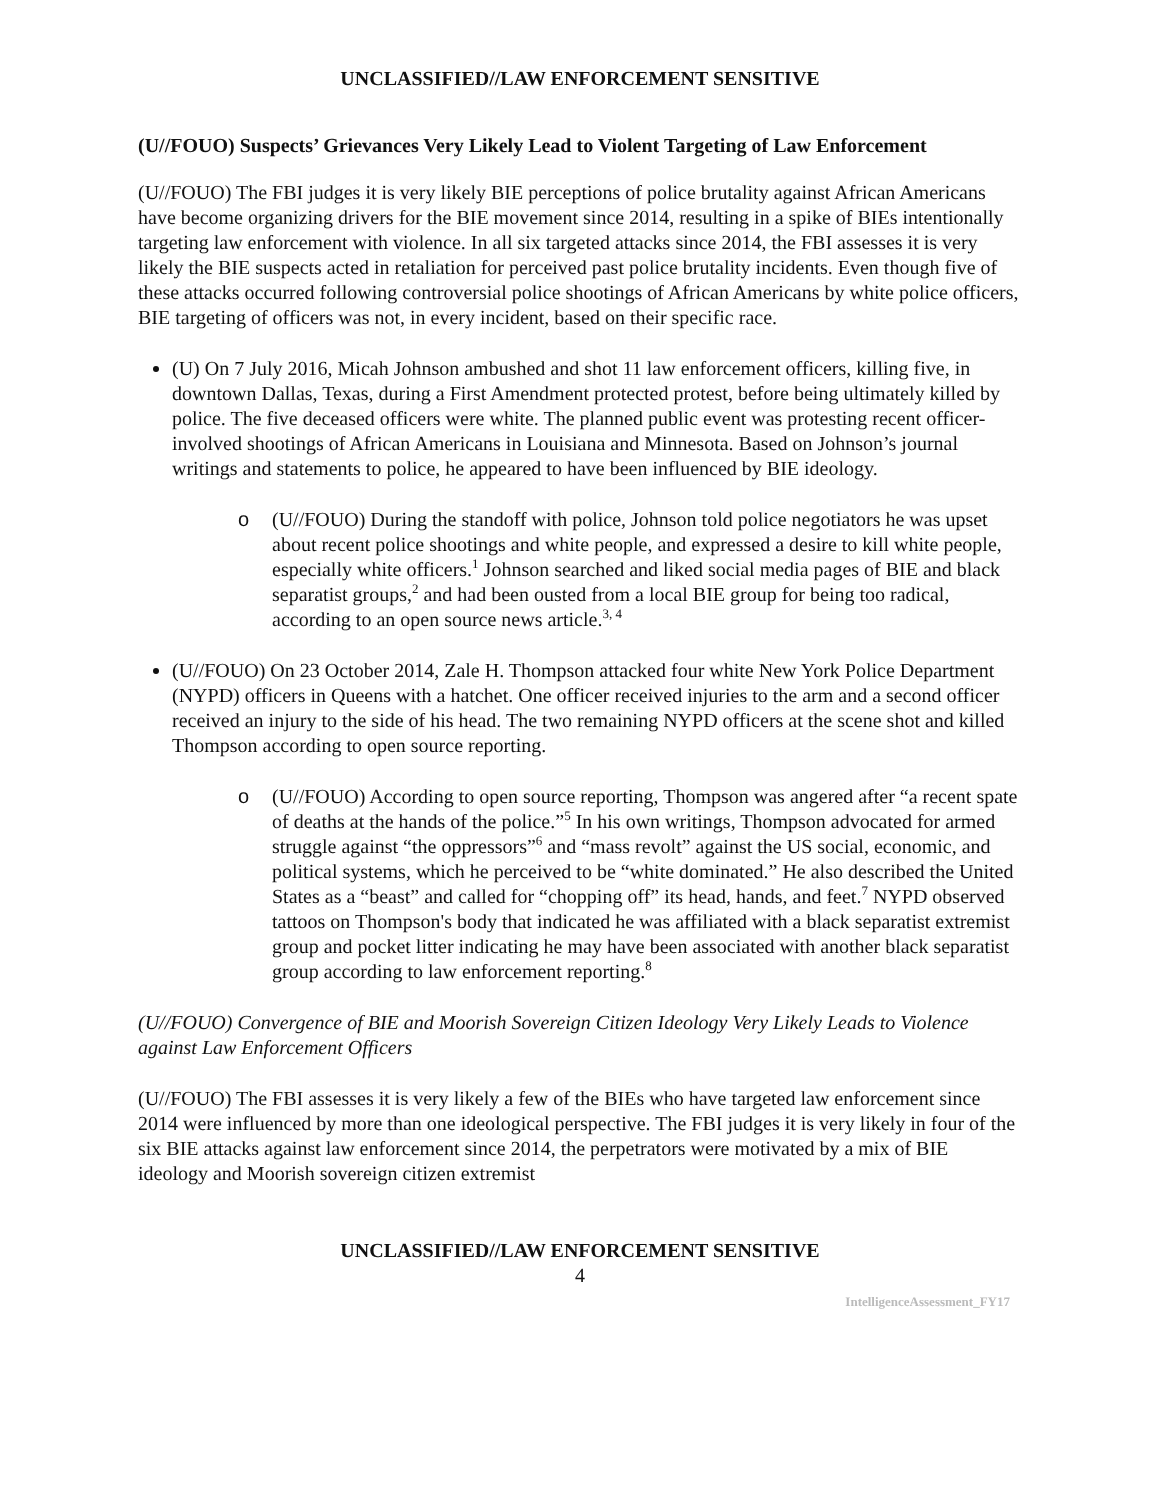UNCLASSIFIED//LAW ENFORCEMENT SENSITIVE
(U//FOUO) Suspects’ Grievances Very Likely Lead to Violent Targeting of Law Enforcement
(U//FOUO) The FBI judges it is very likely BIE perceptions of police brutality against African Americans have become organizing drivers for the BIE movement since 2014, resulting in a spike of BIEs intentionally targeting law enforcement with violence. In all six targeted attacks since 2014, the FBI assesses it is very likely the BIE suspects acted in retaliation for perceived past police brutality incidents. Even though five of these attacks occurred following controversial police shootings of African Americans by white police officers, BIE targeting of officers was not, in every incident, based on their specific race.
(U) On 7 July 2016, Micah Johnson ambushed and shot 11 law enforcement officers, killing five, in downtown Dallas, Texas, during a First Amendment protected protest, before being ultimately killed by police. The five deceased officers were white. The planned public event was protesting recent officer-involved shootings of African Americans in Louisiana and Minnesota. Based on Johnson’s journal writings and statements to police, he appeared to have been influenced by BIE ideology.
o (U//FOUO) During the standoff with police, Johnson told police negotiators he was upset about recent police shootings and white people, and expressed a desire to kill white people, especially white officers.<sup>1</sup> Johnson searched and liked social media pages of BIE and black separatist groups,<sup>2</sup> and had been ousted from a local BIE group for being too radical, according to an open source news article.<sup>3, 4</sup>
(U//FOUO) On 23 October 2014, Zale H. Thompson attacked four white New York Police Department (NYPD) officers in Queens with a hatchet. One officer received injuries to the arm and a second officer received an injury to the side of his head. The two remaining NYPD officers at the scene shot and killed Thompson according to open source reporting.
o (U//FOUO) According to open source reporting, Thompson was angered after “a recent spate of deaths at the hands of the police.”<sup>5</sup> In his own writings, Thompson advocated for armed struggle against “the oppressors”<sup>6</sup> and “mass revolt” against the US social, economic, and political systems, which he perceived to be “white dominated.” He also described the United States as a “beast” and called for “chopping off” its head, hands, and feet.<sup>7</sup> NYPD observed tattoos on Thompson's body that indicated he was affiliated with a black separatist extremist group and pocket litter indicating he may have been associated with another black separatist group according to law enforcement reporting.<sup>8</sup>
(U//FOUO) Convergence of BIE and Moorish Sovereign Citizen Ideology Very Likely Leads to Violence against Law Enforcement Officers
(U//FOUO) The FBI assesses it is very likely a few of the BIEs who have targeted law enforcement since 2014 were influenced by more than one ideological perspective. The FBI judges it is very likely in four of the six BIE attacks against law enforcement since 2014, the perpetrators were motivated by a mix of BIE ideology and Moorish sovereign citizen extremist
UNCLASSIFIED//LAW ENFORCEMENT SENSITIVE
4
IntelligenceAssessment_FY17